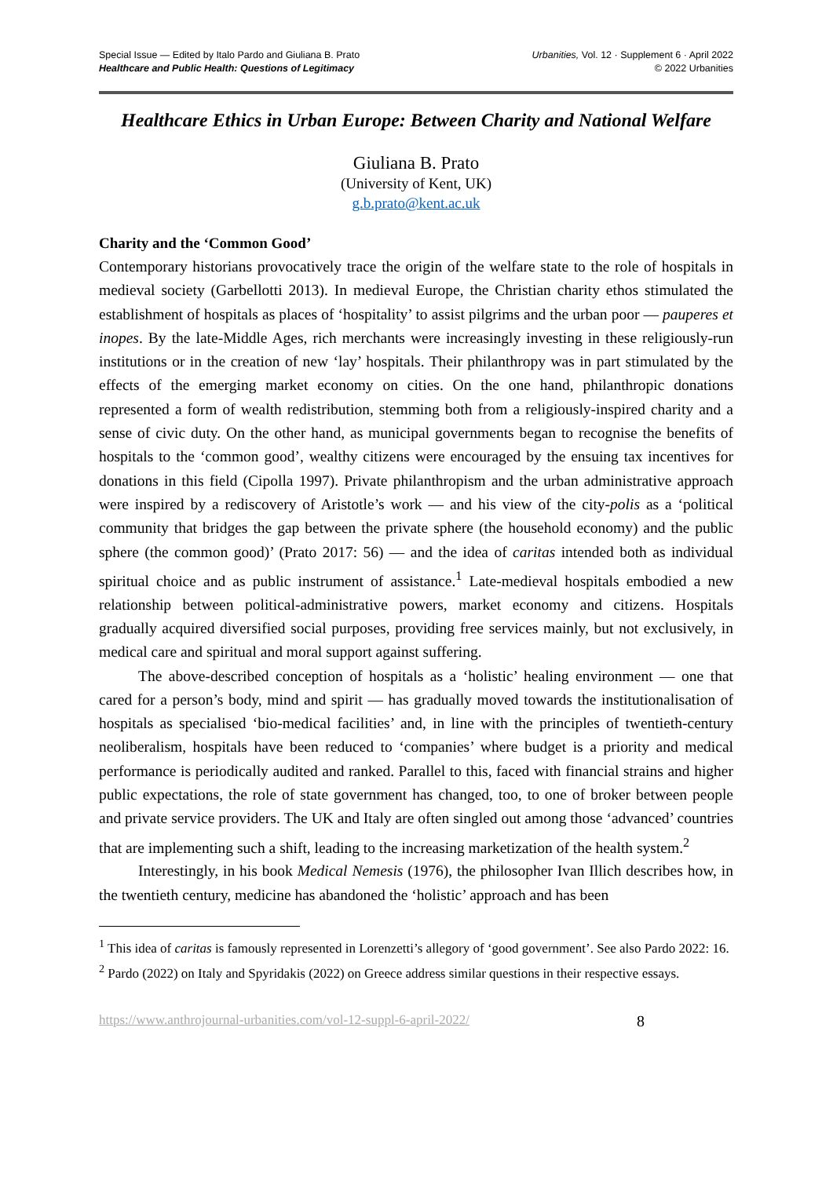Special Issue — Edited by Italo Pardo and Giuliana B. Prato
Healthcare and Public Health: Questions of Legitimacy
Urbanities, Vol. 12 · Supplement 6 · April 2022
© 2022 Urbanities
Healthcare Ethics in Urban Europe: Between Charity and National Welfare
Giuliana B. Prato
(University of Kent, UK)
g.b.prato@kent.ac.uk
Charity and the ‘Common Good’
Contemporary historians provocatively trace the origin of the welfare state to the role of hospitals in medieval society (Garbellotti 2013). In medieval Europe, the Christian charity ethos stimulated the establishment of hospitals as places of ‘hospitality’ to assist pilgrims and the urban poor — pauperes et inopes. By the late-Middle Ages, rich merchants were increasingly investing in these religiously-run institutions or in the creation of new ‘lay’ hospitals. Their philanthropy was in part stimulated by the effects of the emerging market economy on cities. On the one hand, philanthropic donations represented a form of wealth redistribution, stemming both from a religiously-inspired charity and a sense of civic duty. On the other hand, as municipal governments began to recognise the benefits of hospitals to the ‘common good’, wealthy citizens were encouraged by the ensuing tax incentives for donations in this field (Cipolla 1997). Private philanthropism and the urban administrative approach were inspired by a rediscovery of Aristotle’s work — and his view of the city-polis as a ‘political community that bridges the gap between the private sphere (the household economy) and the public sphere (the common good)’ (Prato 2017: 56) — and the idea of caritas intended both as individual spiritual choice and as public instrument of assistance.<sup>1</sup> Late-medieval hospitals embodied a new relationship between political-administrative powers, market economy and citizens. Hospitals gradually acquired diversified social purposes, providing free services mainly, but not exclusively, in medical care and spiritual and moral support against suffering.
The above-described conception of hospitals as a ‘holistic’ healing environment — one that cared for a person’s body, mind and spirit — has gradually moved towards the institutionalisation of hospitals as specialised ‘bio-medical facilities’ and, in line with the principles of twentieth-century neoliberalism, hospitals have been reduced to ‘companies’ where budget is a priority and medical performance is periodically audited and ranked. Parallel to this, faced with financial strains and higher public expectations, the role of state government has changed, too, to one of broker between people and private service providers. The UK and Italy are often singled out among those ‘advanced’ countries that are implementing such a shift, leading to the increasing marketization of the health system.<sup>2</sup>
Interestingly, in his book Medical Nemesis (1976), the philosopher Ivan Illich describes how, in the twentieth century, medicine has abandoned the ‘holistic’ approach and has been
<sup>1</sup> This idea of caritas is famously represented in Lorenzetti’s allegory of ‘good government’. See also Pardo 2022: 16.
<sup>2</sup> Pardo (2022) on Italy and Spyridakis (2022) on Greece address similar questions in their respective essays.
https://www.anthrojournal-urbanities.com/vol-12-suppl-6-april-2022/ 8